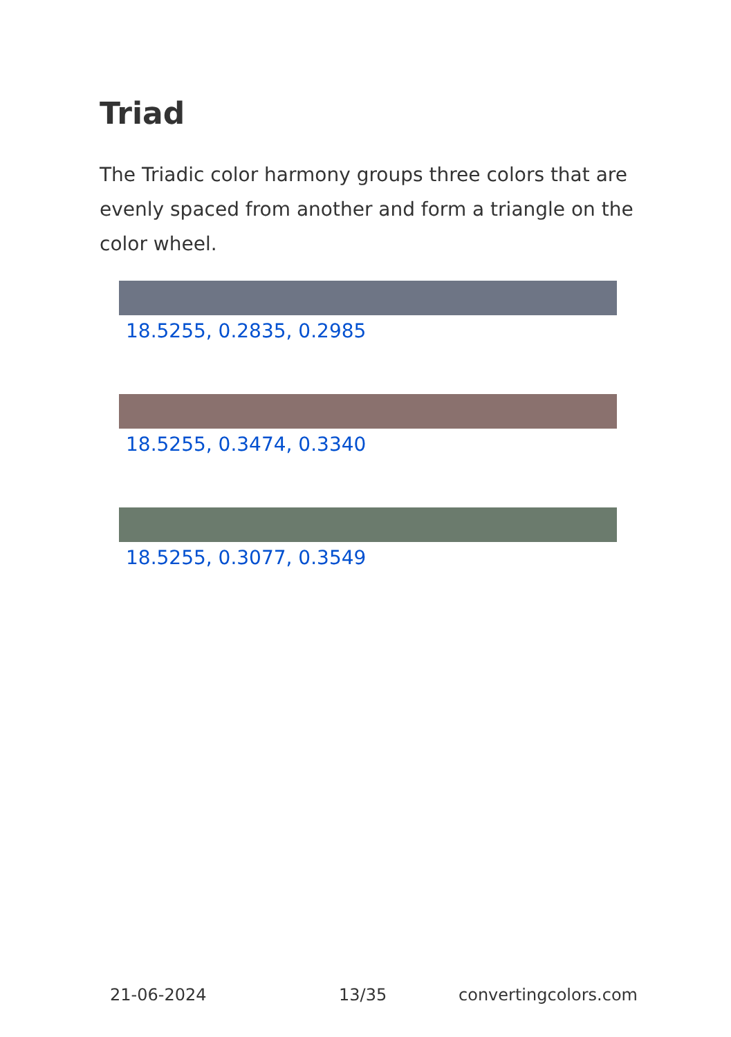Triad
The Triadic color harmony groups three colors that are evenly spaced from another and form a triangle on the color wheel.
18.5255, 0.2835, 0.2985
18.5255, 0.3474, 0.3340
18.5255, 0.3077, 0.3549
21-06-2024 13/35 convertingcolors.com